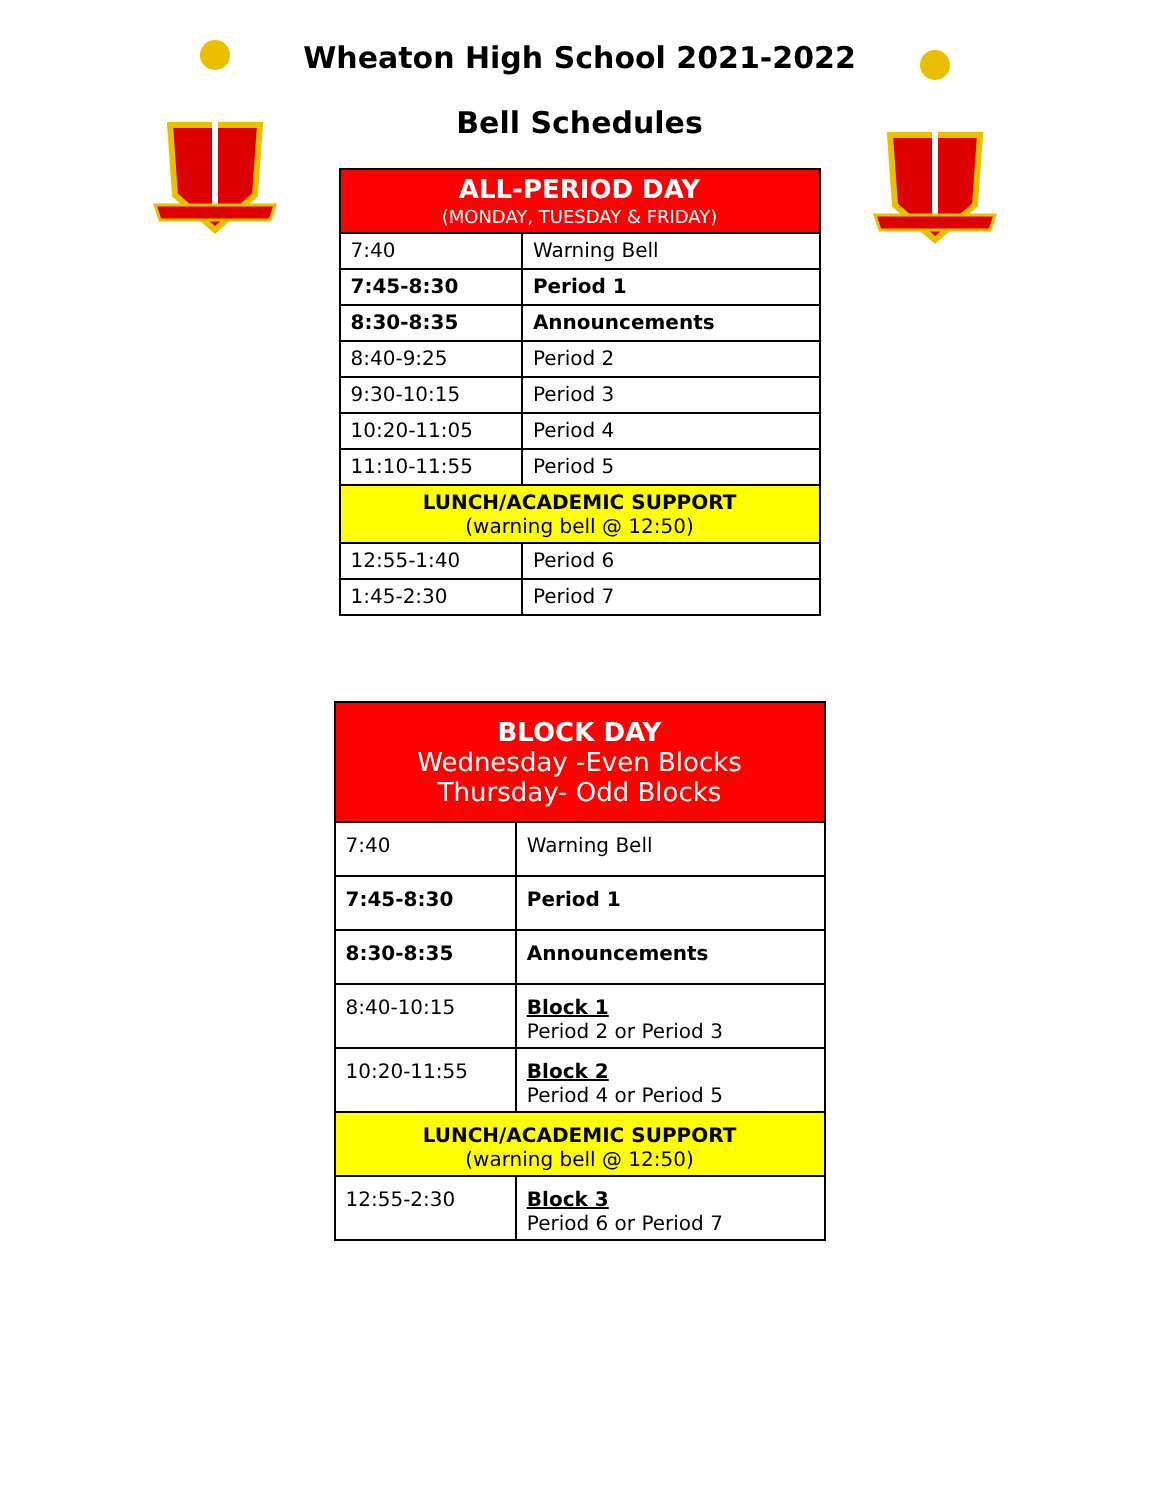Wheaton High School 2021-2022
Bell Schedules
| ALL-PERIOD DAY (MONDAY, TUESDAY & FRIDAY) | |
| --- | --- |
| 7:40 | Warning Bell |
| 7:45-8:30 | Period 1 |
| 8:30-8:35 | Announcements |
| 8:40-9:25 | Period 2 |
| 9:30-10:15 | Period 3 |
| 10:20-11:05 | Period 4 |
| 11:10-11:55 | Period 5 |
| LUNCH/ACADEMIC SUPPORT (warning bell @ 12:50) | |
| 12:55-1:40 | Period 6 |
| 1:45-2:30 | Period 7 |
| BLOCK DAY Wednesday -Even Blocks Thursday- Odd Blocks | |
| --- | --- |
| 7:40 | Warning Bell |
| 7:45-8:30 | Period 1 |
| 8:30-8:35 | Announcements |
| 8:40-10:15 | Block 1 Period 2 or Period 3 |
| 10:20-11:55 | Block 2 Period 4 or Period 5 |
| LUNCH/ACADEMIC SUPPORT (warning bell @ 12:50) | |
| 12:55-2:30 | Block 3 Period 6 or Period 7 |